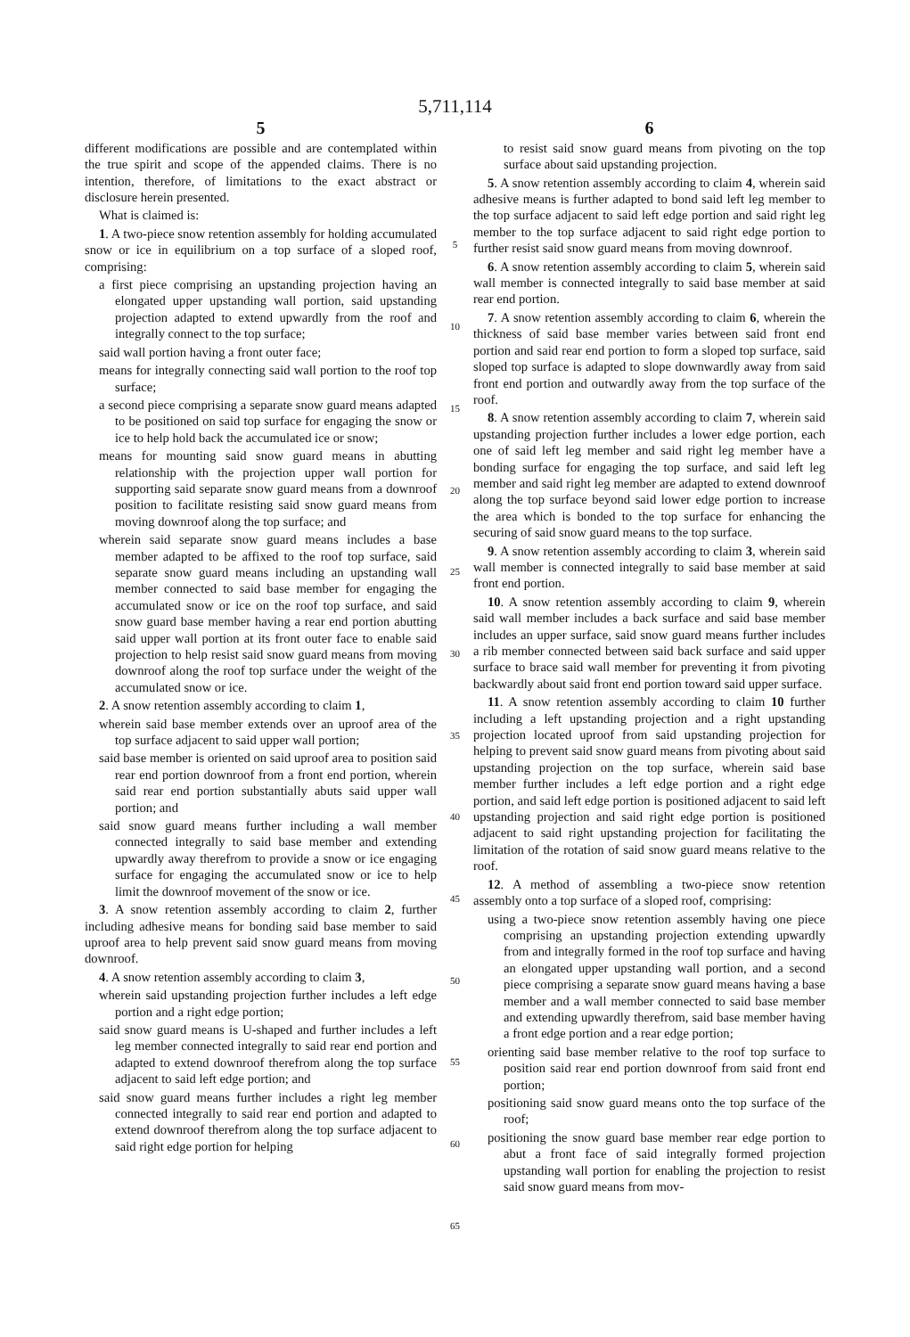5,711,114
5
different modifications are possible and are contemplated within the true spirit and scope of the appended claims. There is no intention, therefore, of limitations to the exact abstract or disclosure herein presented.
What is claimed is:
1. A two-piece snow retention assembly for holding accumulated snow or ice in equilibrium on a top surface of a sloped roof, comprising:
a first piece comprising an upstanding projection having an elongated upper upstanding wall portion, said upstanding projection adapted to extend upwardly from the roof and integrally connect to the top surface;
said wall portion having a front outer face;
means for integrally connecting said wall portion to the roof top surface;
a second piece comprising a separate snow guard means adapted to be positioned on said top surface for engaging the snow or ice to help hold back the accumulated ice or snow;
means for mounting said snow guard means in abutting relationship with the projection upper wall portion for supporting said separate snow guard means from a downroof position to facilitate resisting said snow guard means from moving downroof along the top surface; and
wherein said separate snow guard means includes a base member adapted to be affixed to the roof top surface, said separate snow guard means including an upstanding wall member connected to said base member for engaging the accumulated snow or ice on the roof top surface, and said snow guard base member having a rear end portion abutting said upper wall portion at its front outer face to enable said projection to help resist said snow guard means from moving downroof along the roof top surface under the weight of the accumulated snow or ice.
2. A snow retention assembly according to claim 1,
wherein said base member extends over an uproof area of the top surface adjacent to said upper wall portion;
said base member is oriented on said uproof area to position said rear end portion downroof from a front end portion, wherein said rear end portion substantially abuts said upper wall portion; and
said snow guard means further including a wall member connected integrally to said base member and extending upwardly away therefrom to provide a snow or ice engaging surface for engaging the accumulated snow or ice to help limit the downroof movement of the snow or ice.
3. A snow retention assembly according to claim 2, further including adhesive means for bonding said base member to said uproof area to help prevent said snow guard means from moving downroof.
4. A snow retention assembly according to claim 3,
wherein said upstanding projection further includes a left edge portion and a right edge portion;
said snow guard means is U-shaped and further includes a left leg member connected integrally to said rear end portion and adapted to extend downroof therefrom along the top surface adjacent to said left edge portion; and
said snow guard means further includes a right leg member connected integrally to said rear end portion and adapted to extend downroof therefrom along the top surface adjacent to said right edge portion for helping
5
10
15
20
25
30
35
40
45
50
55
60
65
6
to resist said snow guard means from pivoting on the top surface about said upstanding projection.
5. A snow retention assembly according to claim 4, wherein said adhesive means is further adapted to bond said left leg member to the top surface adjacent to said left edge portion and said right leg member to the top surface adjacent to said right edge portion to further resist said snow guard means from moving downroof.
6. A snow retention assembly according to claim 5, wherein said wall member is connected integrally to said base member at said rear end portion.
7. A snow retention assembly according to claim 6, wherein the thickness of said base member varies between said front end portion and said rear end portion to form a sloped top surface, said sloped top surface is adapted to slope downwardly away from said front end portion and outwardly away from the top surface of the roof.
8. A snow retention assembly according to claim 7, wherein said upstanding projection further includes a lower edge portion, each one of said left leg member and said right leg member have a bonding surface for engaging the top surface, and said left leg member and said right leg member are adapted to extend downroof along the top surface beyond said lower edge portion to increase the area which is bonded to the top surface for enhancing the securing of said snow guard means to the top surface.
9. A snow retention assembly according to claim 3, wherein said wall member is connected integrally to said base member at said front end portion.
10. A snow retention assembly according to claim 9, wherein said wall member includes a back surface and said base member includes an upper surface, said snow guard means further includes a rib member connected between said back surface and said upper surface to brace said wall member for preventing it from pivoting backwardly about said front end portion toward said upper surface.
11. A snow retention assembly according to claim 10 further including a left upstanding projection and a right upstanding projection located uproof from said upstanding projection for helping to prevent said snow guard means from pivoting about said upstanding projection on the top surface, wherein said base member further includes a left edge portion and a right edge portion, and said left edge portion is positioned adjacent to said left upstanding projection and said right edge portion is positioned adjacent to said right upstanding projection for facilitating the limitation of the rotation of said snow guard means relative to the roof.
12. A method of assembling a two-piece snow retention assembly onto a top surface of a sloped roof, comprising:
using a two-piece snow retention assembly having one piece comprising an upstanding projection extending upwardly from and integrally formed in the roof top surface and having an elongated upper upstanding wall portion, and a second piece comprising a separate snow guard means having a base member and a wall member connected to said base member and extending upwardly therefrom, said base member having a front edge portion and a rear edge portion;
orienting said base member relative to the roof top surface to position said rear end portion downroof from said front end portion;
positioning said snow guard means onto the top surface of the roof;
positioning the snow guard base member rear edge portion to abut a front face of said integrally formed projection upstanding wall portion for enabling the projection to resist said snow guard means from mov-